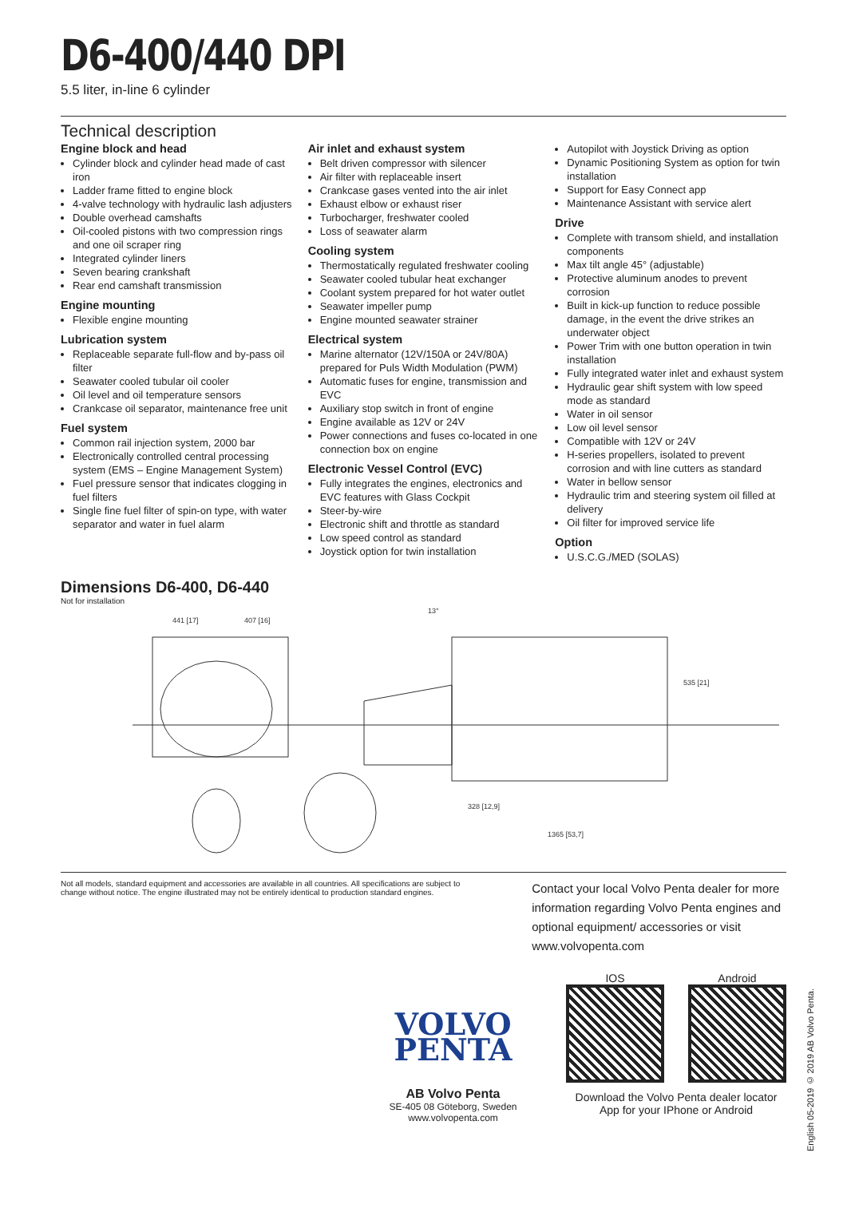D6-400/440 DPI
5.5 liter, in-line 6 cylinder
Technical description
Engine block and head
Cylinder block and cylinder head made of cast iron
Ladder frame fitted to engine block
4-valve technology with hydraulic lash adjusters
Double overhead camshafts
Oil-cooled pistons with two compression rings and one oil scraper ring
Integrated cylinder liners
Seven bearing crankshaft
Rear end camshaft transmission
Engine mounting
Flexible engine mounting
Lubrication system
Replaceable separate full-flow and by-pass oil filter
Seawater cooled tubular oil cooler
Oil level and oil temperature sensors
Crankcase oil separator, maintenance free unit
Fuel system
Common rail injection system, 2000 bar
Electronically controlled central processing system (EMS – Engine Management System)
Fuel pressure sensor that indicates clogging in fuel filters
Single fine fuel filter of spin-on type, with water separator and water in fuel alarm
Air inlet and exhaust system
Belt driven compressor with silencer
Air filter with replaceable insert
Crankcase gases vented into the air inlet
Exhaust elbow or exhaust riser
Turbocharger, freshwater cooled
Loss of seawater alarm
Cooling system
Thermostatically regulated freshwater cooling
Seawater cooled tubular heat exchanger
Coolant system prepared for hot water outlet
Seawater impeller pump
Engine mounted seawater strainer
Electrical system
Marine alternator (12V/150A or 24V/80A) prepared for Puls Width Modulation (PWM)
Automatic fuses for engine, transmission and EVC
Auxiliary stop switch in front of engine
Engine available as 12V or 24V
Power connections and fuses co-located in one connection box on engine
Electronic Vessel Control (EVC)
Fully integrates the engines, electronics and EVC features with Glass Cockpit
Steer-by-wire
Electronic shift and throttle as standard
Low speed control as standard
Joystick option for twin installation
Autopilot with Joystick Driving as option
Dynamic Positioning System as option for twin installation
Support for Easy Connect app
Maintenance Assistant with service alert
Drive
Complete with transom shield, and installation components
Max tilt angle 45° (adjustable)
Protective aluminum anodes to prevent corrosion
Built in kick-up function to reduce possible damage, in the event the drive strikes an underwater object
Power Trim with one button operation in twin installation
Fully integrated water inlet and exhaust system
Hydraulic gear shift system with low speed mode as standard
Water in oil sensor
Low oil level sensor
Compatible with 12V or 24V
H-series propellers, isolated to prevent corrosion and with line cutters as standard
Water in bellow sensor
Hydraulic trim and steering system oil filled at delivery
Oil filter for improved service life
Option
U.S.C.G./MED (SOLAS)
Dimensions D6-400, D6-440
Not for installation
441 [17]
407 [16]
535 [21]
328 [12,9]
1365 [53,7]
13°
Not all models, standard equipment and accessories are available in all countries. All specifications are subject to change without notice. The engine illustrated may not be entirely identical to production standard engines.
Contact your local Volvo Penta dealer for more information regarding Volvo Penta engines and optional equipment/ accessories or visit www.volvopenta.com
VOLVO
PENTA
AB Volvo Penta
SE-405 08 Göteborg, Sweden
www.volvopenta.com
IOS Android
Download the Volvo Penta dealer locator
App for your IPhone or Android
English 05-2019 © 2019 AB Volvo Penta.